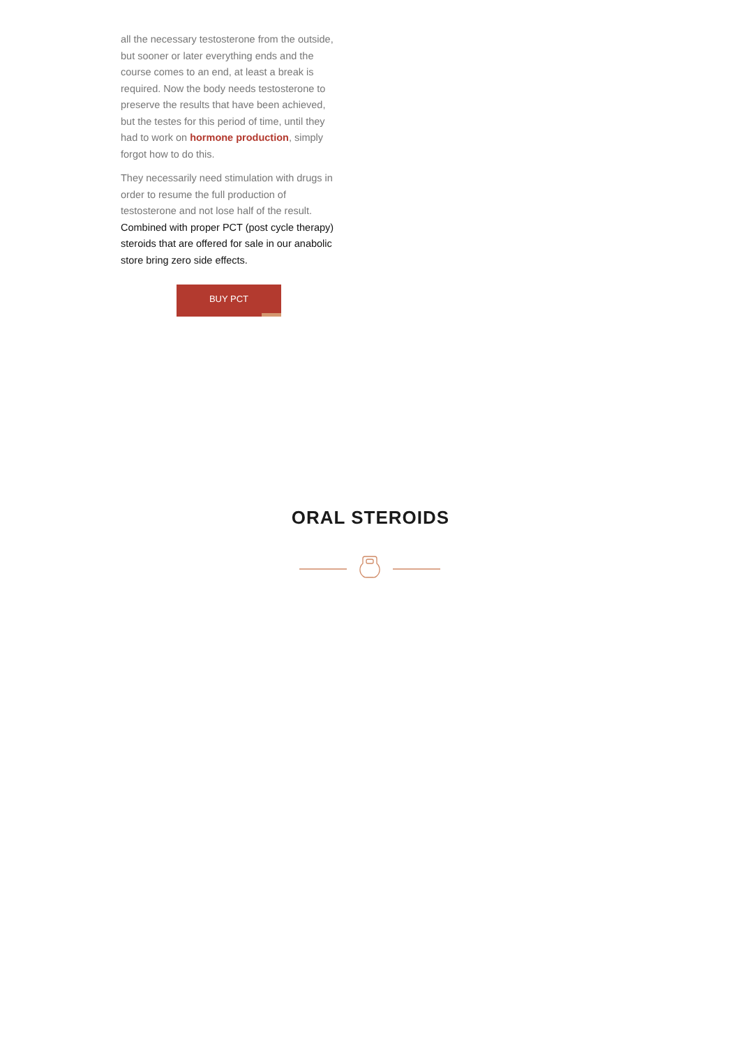all the necessary testosterone from the outside, but sooner or later everything ends and the course comes to an end, at least a break is required. Now the body needs testosterone to preserve the results that have been achieved, but the testes for this period of time, until they had to work on hormone production, simply forgot how to do this.
They necessarily need stimulation with drugs in order to resume the full production of testosterone and not lose half of the result. Combined with proper PCT (post cycle therapy) steroids that are offered for sale in our anabolic store bring zero side effects.
BUY PCT
ORAL STEROIDS